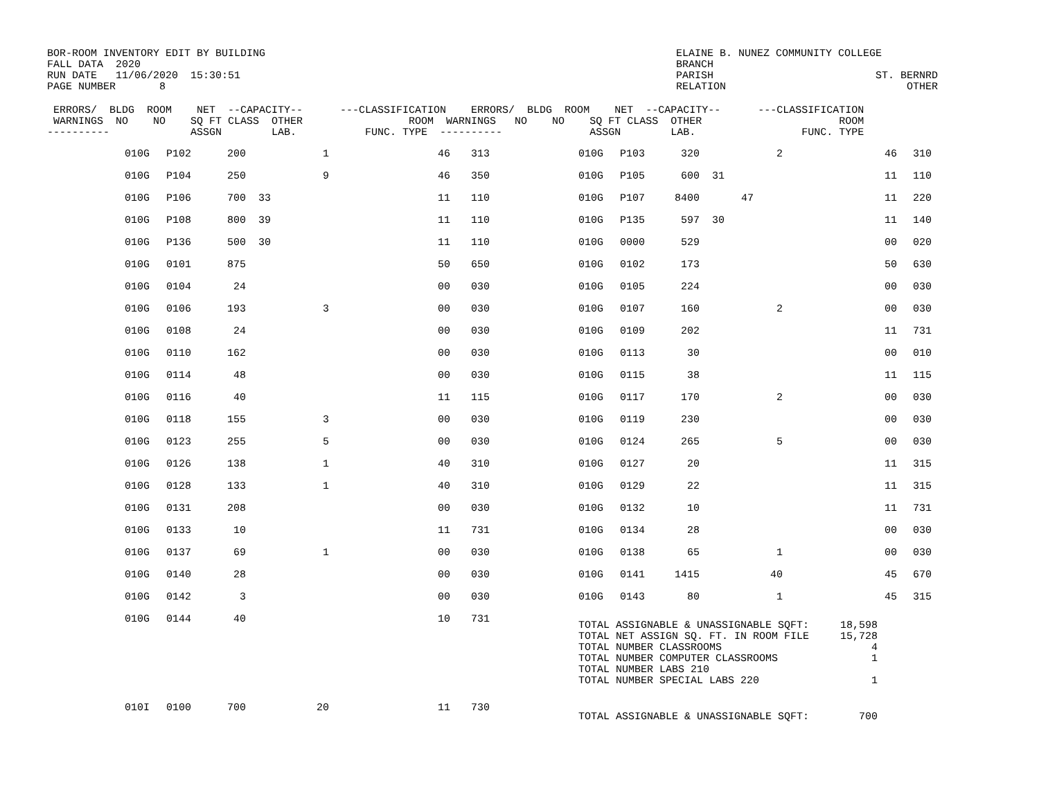BOR-ROOM INVENTORY EDIT BY BUILDING
FALL DATA  2020
RUN DATE   11/06/2020  15:30:51
PAGE NUMBER       8
ELAINE B. NUNEZ COMMUNITY COLLEGE
BRANCH
PARISH                          ST. BERNRD
RELATION                             OTHER      
 ERRORS/  BLDG  ROOM    NET  --CAPACITY--      ---CLASSIFICATION    ERRORS/  BLDG  ROOM    NET  --CAPACITY--      ---CLASSIFICATION
 WARNINGS  NO    NO    SQ FT CLASS  OTHER                 ROOM  WARNINGS   NO    NO    SQ FT CLASS  OTHER                      ROOM
----------             ASSGN        LAB.           FUNC. TYPE  ----------              ASSGN        LAB.                 FUNC. TYPE
| | 010G | P102 | 200 | | 1 | 46 | | 313 | 010G | P103 | 320 | | 2 | 46 | 310 |
| | 010G | P104 | 250 | | 9 | 46 | | 350 | 010G | P105 | 600 | 31 | | 11 | 110 |
| | 010G | P106 | 700 | 33 | | 11 | | 110 | 010G | P107 | 8400 | | 47 | 11 | 220 |
| | 010G | P108 | 800 | 39 | | 11 | | 110 | 010G | P135 | 597 | 30 | | 11 | 140 |
| | 010G | P136 | 500 | 30 | | 11 | | 110 | 010G | 0000 | 529 | | | 00 | 020 |
| | 010G | 0101 | 875 | | | 50 | | 650 | 010G | 0102 | 173 | | | 50 | 630 |
| | 010G | 0104 | 24 | | | 00 | | 030 | 010G | 0105 | 224 | | | 00 | 030 |
| | 010G | 0106 | 193 | | 3 | 00 | | 030 | 010G | 0107 | 160 | | 2 | 00 | 030 |
| | 010G | 0108 | 24 | | | 00 | | 030 | 010G | 0109 | 202 | | | 11 | 731 |
| | 010G | 0110 | 162 | | | 00 | | 030 | 010G | 0113 | 30 | | | 00 | 010 |
| | 010G | 0114 | 48 | | | 00 | | 030 | 010G | 0115 | 38 | | | 11 | 115 |
| | 010G | 0116 | 40 | | | 11 | | 115 | 010G | 0117 | 170 | | 2 | 00 | 030 |
| | 010G | 0118 | 155 | | 3 | 00 | | 030 | 010G | 0119 | 230 | | | 00 | 030 |
| | 010G | 0123 | 255 | | 5 | 00 | | 030 | 010G | 0124 | 265 | | 5 | 00 | 030 |
| | 010G | 0126 | 138 | | 1 | 40 | | 310 | 010G | 0127 | 20 | | | 11 | 315 |
| | 010G | 0128 | 133 | | 1 | 40 | | 310 | 010G | 0129 | 22 | | | 11 | 315 |
| | 010G | 0131 | 208 | | | 00 | | 030 | 010G | 0132 | 10 | | | 11 | 731 |
| | 010G | 0133 | 10 | | | 11 | | 731 | 010G | 0134 | 28 | | | 00 | 030 |
| | 010G | 0137 | 69 | | 1 | 00 | | 030 | 010G | 0138 | 65 | | 1 | 00 | 030 |
| | 010G | 0140 | 28 | | | 00 | | 030 | 010G | 0141 | 1415 | | 40 | 45 | 670 |
| | 010G | 0142 | 3 | | | 00 | | 030 | 010G | 0143 | 80 | | 1 | 45 | 315 |
| | 010G | 0144 | 40 | | | 10 | | 731 | TOTAL ASSIGNABLE & UNASSIGNABLE SQFT: 18,598 TOTAL NET ASSIGN SQ. FT. IN ROOM FILE 15,728 TOTAL NUMBER CLASSROOMS 4 TOTAL NUMBER COMPUTER CLASSROOMS 1 TOTAL NUMBER LABS 210 TOTAL NUMBER SPECIAL LABS 220 1 | | | | | | |
| | 010I | 0100 | 700 | | 20 | 11 | | 730 | TOTAL ASSIGNABLE & UNASSIGNABLE SQFT: 700 | | | | | | |